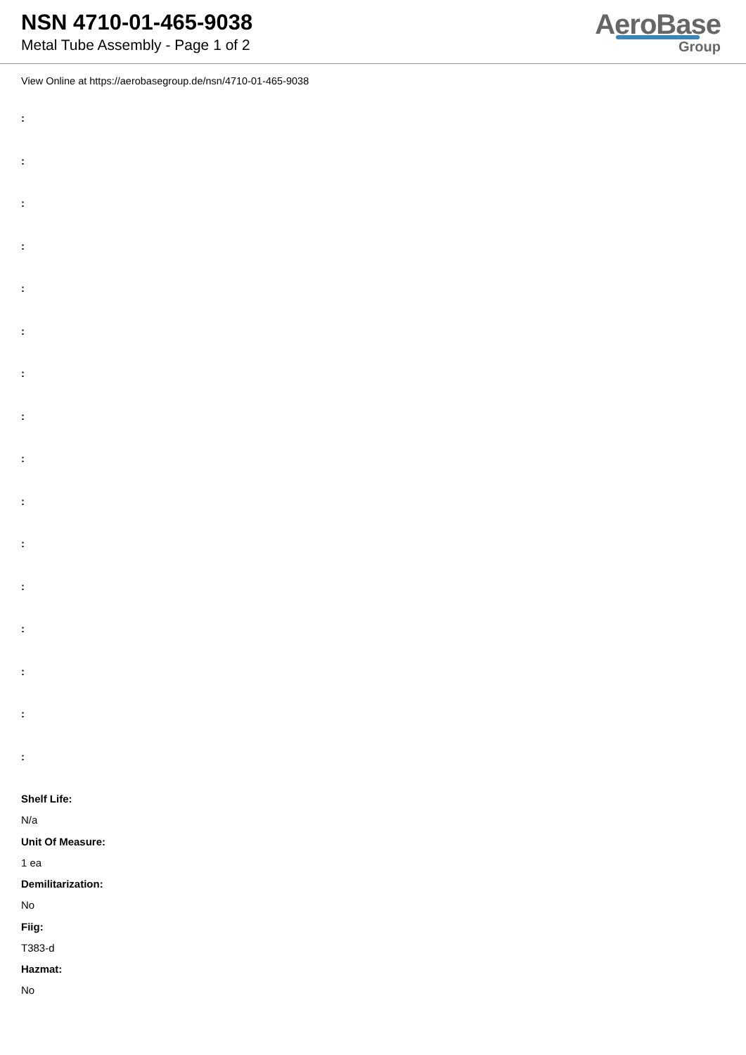NSN 4710-01-465-9038
Metal Tube Assembly - Page 1 of 2
AeroBase
Group
View Online at https://aerobasegroup.de/nsn/4710-01-465-9038
:
:
:
:
:
:
:
:
:
:
:
:
:
:
:
:
Shelf Life:
N/a
Unit Of Measure:
1 ea
Demilitarization:
No
Fiig:
T383-d
Hazmat:
No